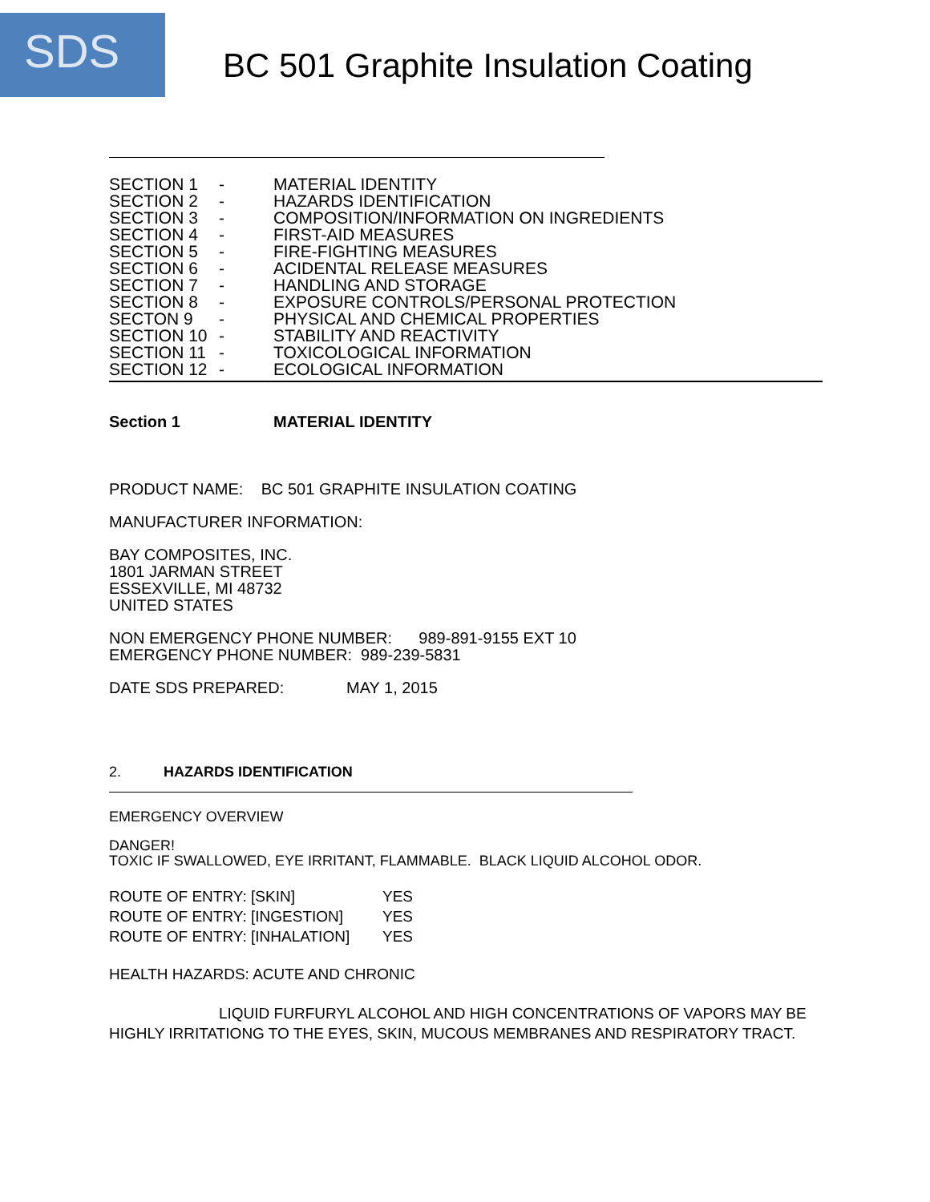SDS
BC 501 Graphite Insulation Coating
SECTION 1 - MATERIAL IDENTITY
SECTION 2 - HAZARDS IDENTIFICATION
SECTION 3 - COMPOSITION/INFORMATION ON INGREDIENTS
SECTION 4 - FIRST-AID MEASURES
SECTION 5 - FIRE-FIGHTING MEASURES
SECTION 6 - ACIDENTAL RELEASE MEASURES
SECTION 7 - HANDLING AND STORAGE
SECTION 8 - EXPOSURE CONTROLS/PERSONAL PROTECTION
SECTON 9 - PHYSICAL AND CHEMICAL PROPERTIES
SECTION 10 - STABILITY AND REACTIVITY
SECTION 11 - TOXICOLOGICAL INFORMATION
SECTION 12 - ECOLOGICAL INFORMATION
Section 1 MATERIAL IDENTITY
PRODUCT NAME: BC 501 GRAPHITE INSULATION COATING
MANUFACTURER INFORMATION:
BAY COMPOSITES, INC.
1801 JARMAN STREET
ESSEXVILLE, MI 48732
UNITED STATES
NON EMERGENCY PHONE NUMBER: 989-891-9155 EXT 10
EMERGENCY PHONE NUMBER: 989-239-5831
DATE SDS PREPARED: MAY 1, 2015
2. HAZARDS IDENTIFICATION
EMERGENCY OVERVIEW
DANGER!
TOXIC IF SWALLOWED, EYE IRRITANT, FLAMMABLE. BLACK LIQUID ALCOHOL ODOR.
ROUTE OF ENTRY: [SKIN] YES
ROUTE OF ENTRY: [INGESTION] YES
ROUTE OF ENTRY: [INHALATION] YES
HEALTH HAZARDS: ACUTE AND CHRONIC
LIQUID FURFURYL ALCOHOL AND HIGH CONCENTRATIONS OF VAPORS MAY BE HIGHLY IRRITATIONG TO THE EYES, SKIN, MUCOUS MEMBRANES AND RESPIRATORY TRACT.